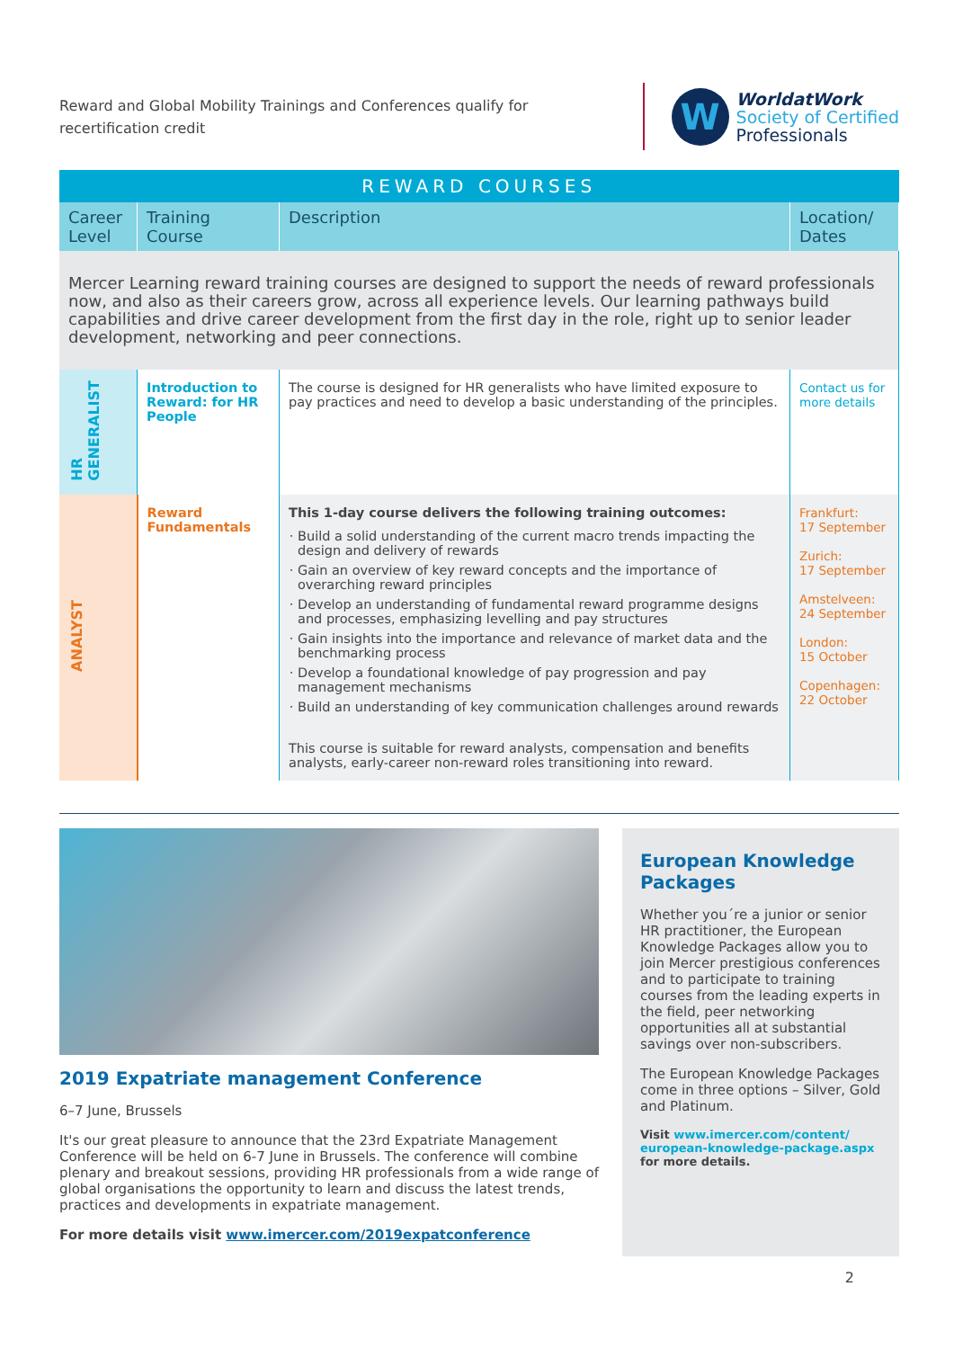Reward and Global Mobility Trainings and Conferences qualify for recertification credit
W
WorldatWork
Society of Certified
Professionals
| REWARD COURSES | | | |
| --- | --- | --- | --- |
| Career Level | Training Course | Description | Location/ Dates |
| Mercer Learning reward training courses are designed to support the needs of reward professionals now, and also as their careers grow, across all experience levels. Our learning pathways build capabilities and drive career development from the first day in the role, right up to senior leader development, networking and peer connections. | | | |
| HR GENERALIST | Introduction to Reward: for HR People | The course is designed for HR generalists who have limited exposure to pay practices and need to develop a basic understanding of the principles. | Contact us for more details |
| ANALYST | Reward Fundamentals | This 1-day course delivers the following training outcomes: Build a solid understanding of the current macro trends impacting the design and delivery of rewards Gain an overview of key reward concepts and the importance of overarching reward principles Develop an understanding of fundamental reward programme designs and processes, emphasizing levelling and pay structures Gain insights into the importance and relevance of market data and the benchmarking process Develop a foundational knowledge of pay progression and pay management mechanisms Build an understanding of key communication challenges around rewards This course is suitable for reward analysts, compensation and benefits analysts, early-career non-reward roles transitioning into reward. | Frankfurt: 17 September Zurich: 17 September Amstelveen: 24 September London: 15 October Copenhagen: 22 October |
2019 Expatriate management Conference
6–7 June, Brussels
It's our great pleasure to announce that the 23rd Expatriate Management Conference will be held on 6-7 June in Brussels. The conference will combine plenary and breakout sessions, providing HR professionals from a wide range of global organisations the opportunity to learn and discuss the latest trends, practices and developments in expatriate management.
For more details visit www.imercer.com/2019expatconference
European Knowledge Packages
Whether you´re a junior or senior HR practitioner, the European Knowledge Packages allow you to join Mercer prestigious conferences and to participate to training courses from the leading experts in the field, peer networking opportunities all at substantial savings over non-subscribers.
The European Knowledge Packages come in three options – Silver, Gold and Platinum.
Visit www.imercer.com/content/ european-knowledge-package.aspx for more details.
2